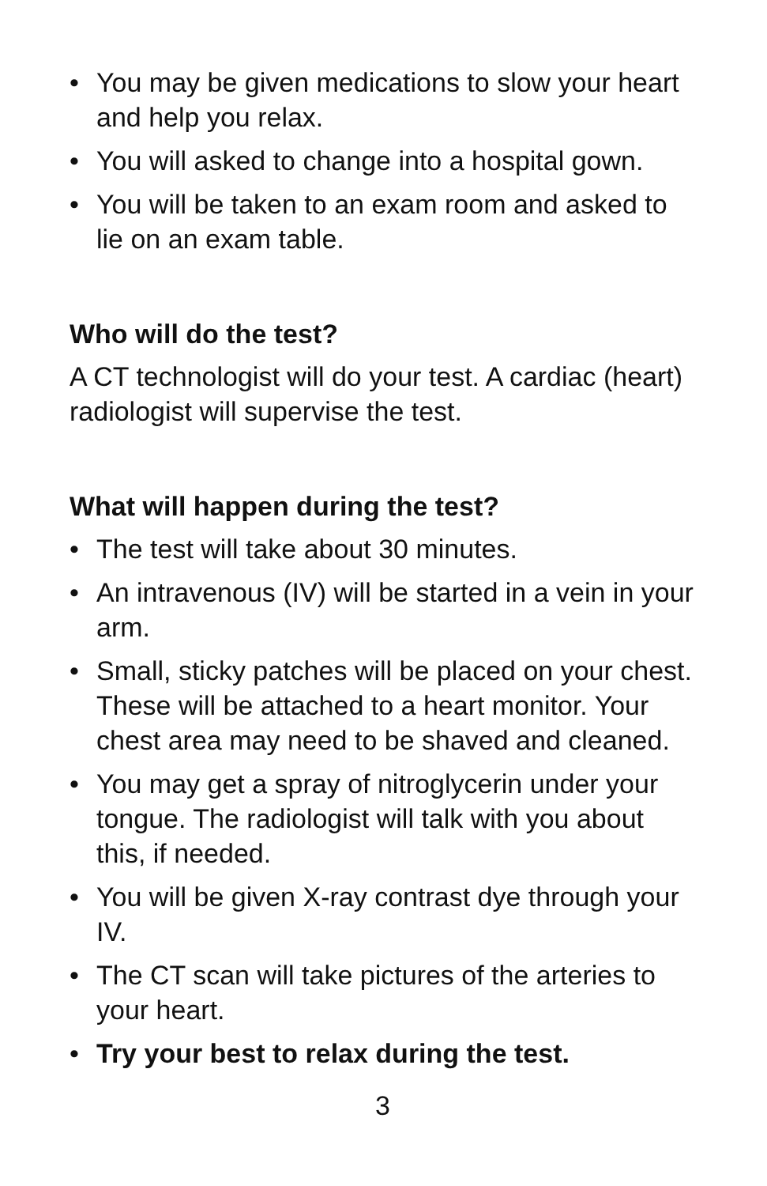• You may be given medications to slow your heart and help you relax.
• You will asked to change into a hospital gown.
• You will be taken to an exam room and asked to lie on an exam table.
Who will do the test?
A CT technologist will do your test. A cardiac (heart) radiologist will supervise the test.
What will happen during the test?
• The test will take about 30 minutes.
• An intravenous (IV) will be started in a vein in your arm.
• Small, sticky patches will be placed on your chest. These will be attached to a heart monitor. Your chest area may need to be shaved and cleaned.
• You may get a spray of nitroglycerin under your tongue. The radiologist will talk with you about this, if needed.
• You will be given X-ray contrast dye through your IV.
• The CT scan will take pictures of the arteries to your heart.
• Try your best to relax during the test.
3